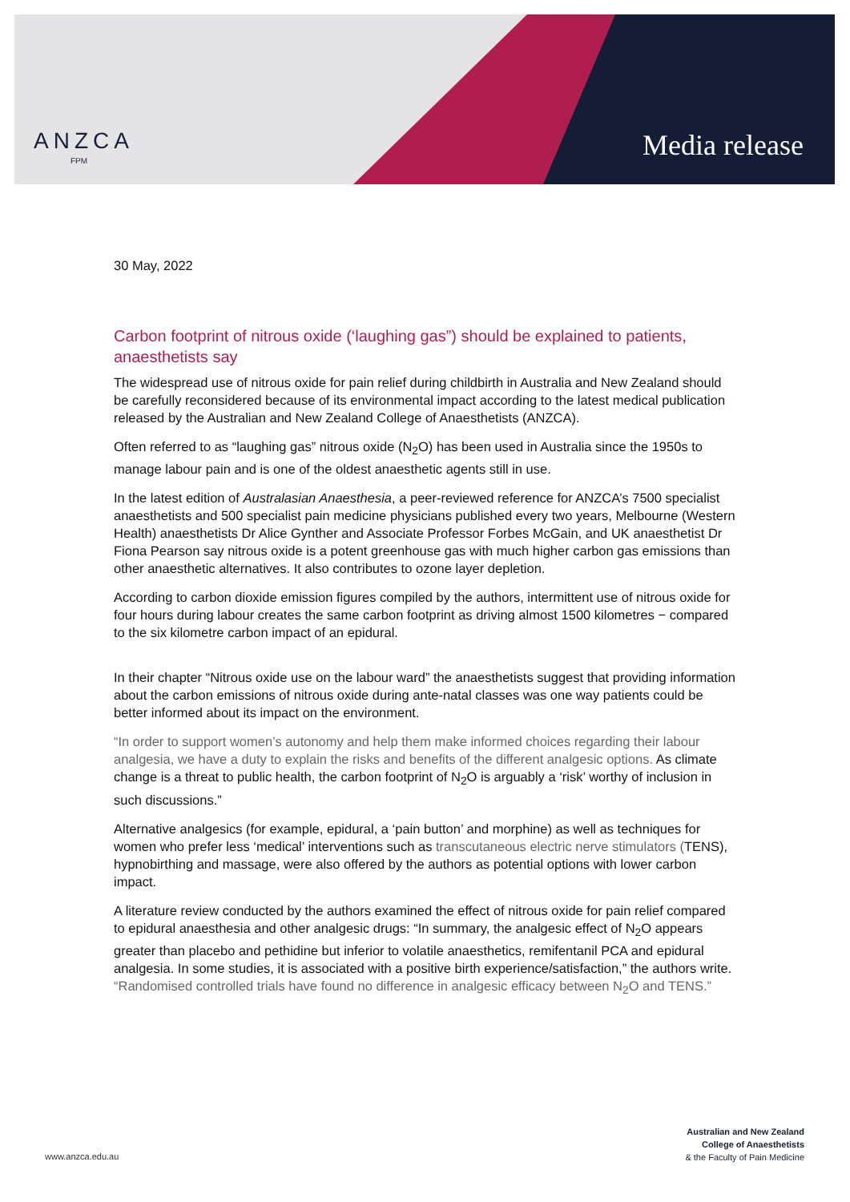ANZCA
FPM Media release
30 May, 2022
Carbon footprint of nitrous oxide (‘laughing gas”) should be explained to patients, anaesthetists say
The widespread use of nitrous oxide for pain relief during childbirth in Australia and New Zealand should be carefully reconsidered because of its environmental impact according to the latest medical publication released by the Australian and New Zealand College of Anaesthetists (ANZCA).
Often referred to as “laughing gas” nitrous oxide (N<sub>2</sub>O) has been used in Australia since the 1950s to manage labour pain and is one of the oldest anaesthetic agents still in use.
In the latest edition of Australasian Anaesthesia, a peer-reviewed reference for ANZCA’s 7500 specialist anaesthetists and 500 specialist pain medicine physicians published every two years, Melbourne (Western Health) anaesthetists Dr Alice Gynther and Associate Professor Forbes McGain, and UK anaesthetist Dr Fiona Pearson say nitrous oxide is a potent greenhouse gas with much higher carbon gas emissions than other anaesthetic alternatives. It also contributes to ozone layer depletion.
According to carbon dioxide emission figures compiled by the authors, intermittent use of nitrous oxide for four hours during labour creates the same carbon footprint as driving almost 1500 kilometres − compared to the six kilometre carbon impact of an epidural.
In their chapter “Nitrous oxide use on the labour ward” the anaesthetists suggest that providing information about the carbon emissions of nitrous oxide during ante-natal classes was one way patients could be better informed about its impact on the environment.
“In order to support women’s autonomy and help them make informed choices regarding their labour analgesia, we have a duty to explain the risks and benefits of the different analgesic options. As climate change is a threat to public health, the carbon footprint of N<sub>2</sub>O is arguably a ‘risk’ worthy of inclusion in such discussions.”
Alternative analgesics (for example, epidural, a ‘pain button’ and morphine) as well as techniques for women who prefer less ‘medical’ interventions such as transcutaneous electric nerve stimulators (TENS), hypnobirthing and massage, were also offered by the authors as potential options with lower carbon impact.
A literature review conducted by the authors examined the effect of nitrous oxide for pain relief compared to epidural anaesthesia and other analgesic drugs: “In summary, the analgesic effect of N<sub>2</sub>O appears greater than placebo and pethidine but inferior to volatile anaesthetics, remifentanil PCA and epidural analgesia. In some studies, it is associated with a positive birth experience/satisfaction,” the authors write. “Randomised controlled trials have found no difference in analgesic efficacy between N<sub>2</sub>O and TENS.”
Australian and New Zealand
College of Anaesthetists
& the Faculty of Pain Medicine
www.anzca.edu.au